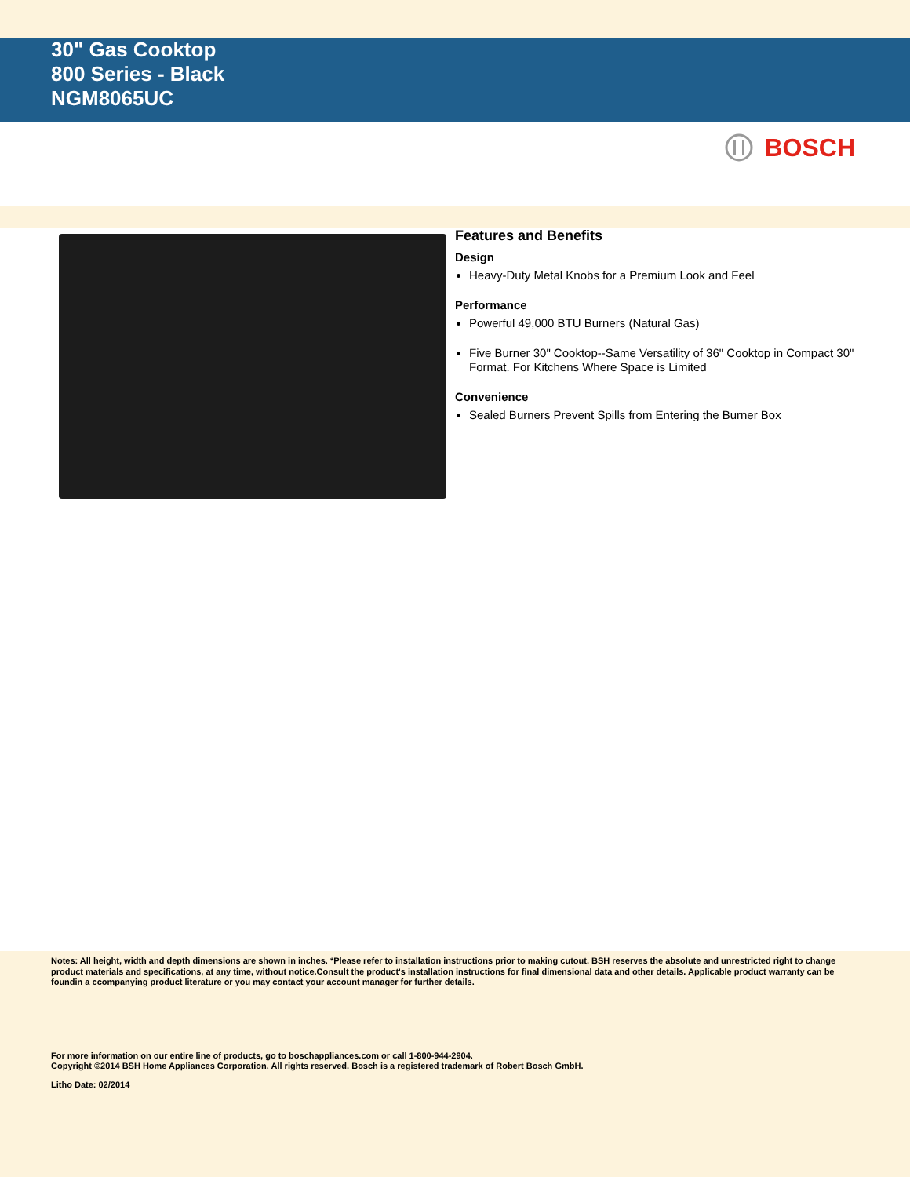30" Gas Cooktop
800 Series - Black
NGM8065UC
BOSCH
Features and Benefits
Design
Heavy-Duty Metal Knobs for a Premium Look and Feel
Performance
Powerful 49,000 BTU Burners (Natural Gas)
Five Burner 30" Cooktop--Same Versatility of 36" Cooktop in Compact 30" Format. For Kitchens Where Space is Limited
Convenience
Sealed Burners Prevent Spills from Entering the Burner Box
Notes: All height, width and depth dimensions are shown in inches. *Please refer to installation instructions prior to making cutout. BSH reserves the absolute and unrestricted right to change product materials and specifications, at any time, without notice.Consult the product's installation instructions for final dimensional data and other details. Applicable product warranty can be foundin a ccompanying product literature or you may contact your account manager for further details.
For more information on our entire line of products, go to boschappliances.com or call 1-800-944-2904.
Copyright ©2014 BSH Home Appliances Corporation. All rights reserved. Bosch is a registered trademark of Robert Bosch GmbH.
Litho Date: 02/2014